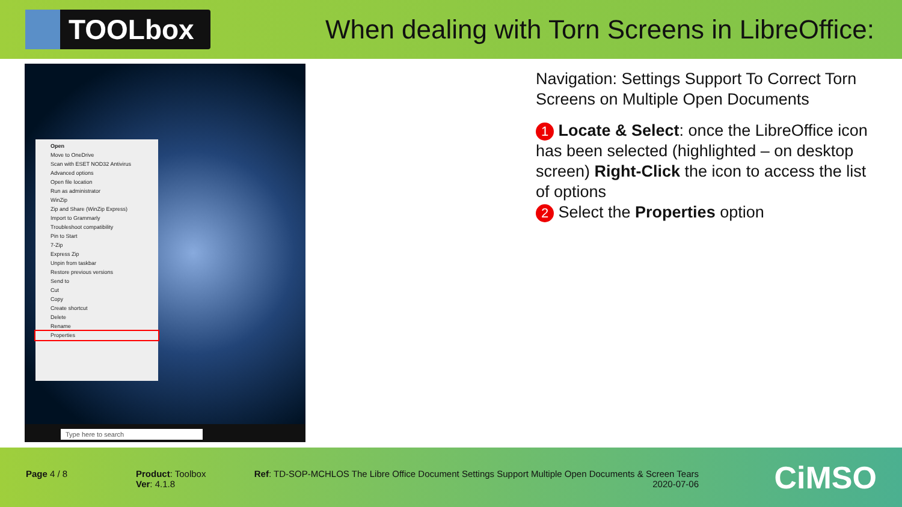TOOLbox
When dealing with Torn Screens in LibreOffice:
Open
Move to OneDrive
Scan with ESET NOD32 Antivirus
Advanced options
Open file location
Run as administrator
WinZip
Zip and Share (WinZip Express)
Import to Grammarly
Troubleshoot compatibility
Pin to Start
7-Zip
Express Zip
Unpin from taskbar
Restore previous versions
Send to
Cut
Copy
Create shortcut
Delete
Rename
Properties
Type here to search
Navigation: Settings Support To Correct Torn Screens on Multiple Open Documents
1 Locate & Select: once the LibreOffice icon has been selected (highlighted – on desktop screen) Right-Click the icon to access the list of options
2 Select the Properties option
Page 4 / 8
Product: Toolbox
Ver: 4.1.8
Ref: TD-SOP-MCHLOS The Libre Office Document Settings Support Multiple Open Documents & Screen Tears
2020-07-06
CiMSO